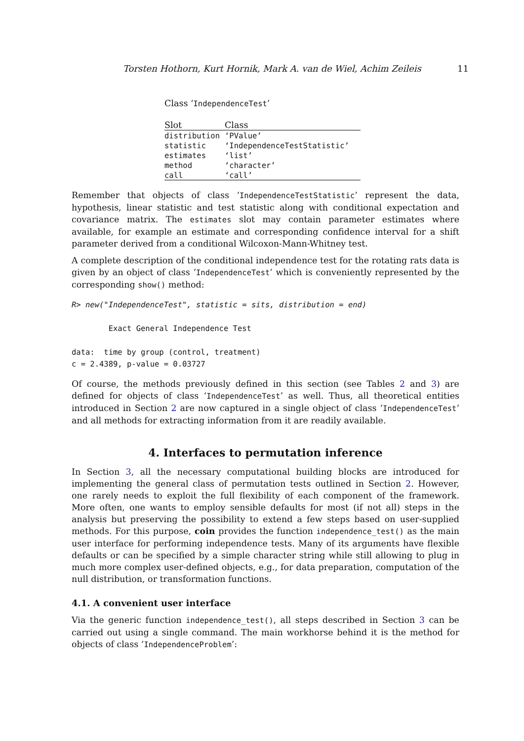Torsten Hothorn, Kurt Hornik, Mark A. van de Wiel, Achim Zeileis 11
Class ‘IndependenceTest’
| Slot | Class |
| --- | --- |
| distribution | ‘PValue’ |
| statistic | ‘IndependenceTestStatistic’ |
| estimates | ‘list’ |
| method | ‘character’ |
| call | ‘call’ |
Remember that objects of class ‘IndependenceTestStatistic’ represent the data, hypothesis, linear statistic and test statistic along with conditional expectation and covariance matrix. The estimates slot may contain parameter estimates where available, for example an estimate and corresponding confidence interval for a shift parameter derived from a conditional Wilcoxon-Mann-Whitney test.
A complete description of the conditional independence test for the rotating rats data is given by an object of class ‘IndependenceTest’ which is conveniently represented by the corresponding show() method:
R> new("IndependenceTest", statistic = sits, distribution = end)

        Exact General Independence Test

data:  time by group (control, treatment)
c = 2.4389, p-value = 0.03727
Of course, the methods previously defined in this section (see Tables 2 and 3) are defined for objects of class ‘IndependenceTest’ as well. Thus, all theoretical entities introduced in Section 2 are now captured in a single object of class ‘IndependenceTest’ and all methods for extracting information from it are readily available.
4. Interfaces to permutation inference
In Section 3, all the necessary computational building blocks are introduced for implementing the general class of permutation tests outlined in Section 2. However, one rarely needs to exploit the full flexibility of each component of the framework. More often, one wants to employ sensible defaults for most (if not all) steps in the analysis but preserving the possibility to extend a few steps based on user-supplied methods. For this purpose, coin provides the function independence_test() as the main user interface for performing independence tests. Many of its arguments have flexible defaults or can be specified by a simple character string while still allowing to plug in much more complex user-defined objects, e.g., for data preparation, computation of the null distribution, or transformation functions.
4.1. A convenient user interface
Via the generic function independence_test(), all steps described in Section 3 can be carried out using a single command. The main workhorse behind it is the method for objects of class ‘IndependenceProblem’: